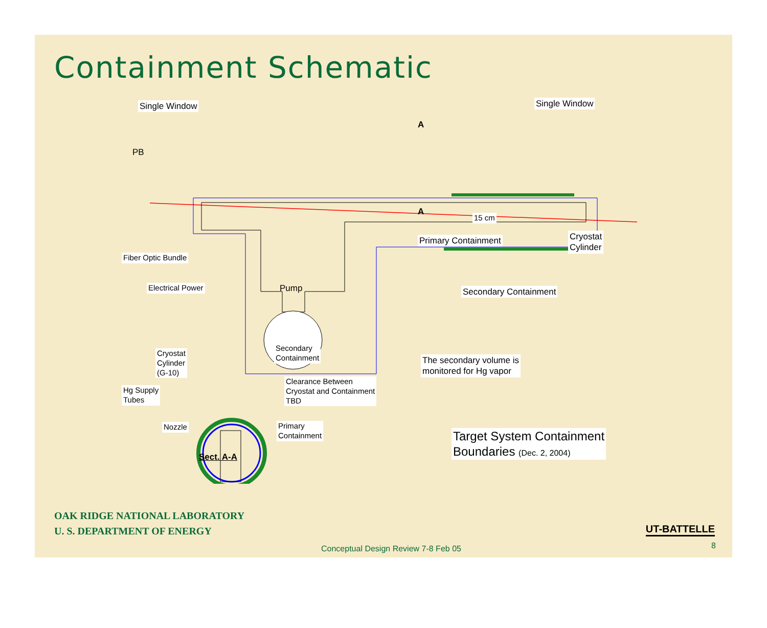Containment Schematic
Single Window Single Window
PB
A
A
15 cm
Primary Containment
Cryostat
Cylinder
Fiber Optic Bundle
Electrical Power Pump Secondary Containment
Cryostat
Cylinder
(G-10)
Secondary
Containment
The secondary volume is
monitored for Hg vapor
Hg Supply
Tubes
Clearance Between
Cryostat and Containment
TBD
Nozzle
Primary
Containment
Target System Containment
Boundaries (Dec. 2, 2004)
Sect. A-A
OAK RIDGE NATIONAL LABORATORY
U. S. DEPARTMENT OF ENERGY
UT-BATTELLE
Conceptual Design Review 7-8 Feb 05
8